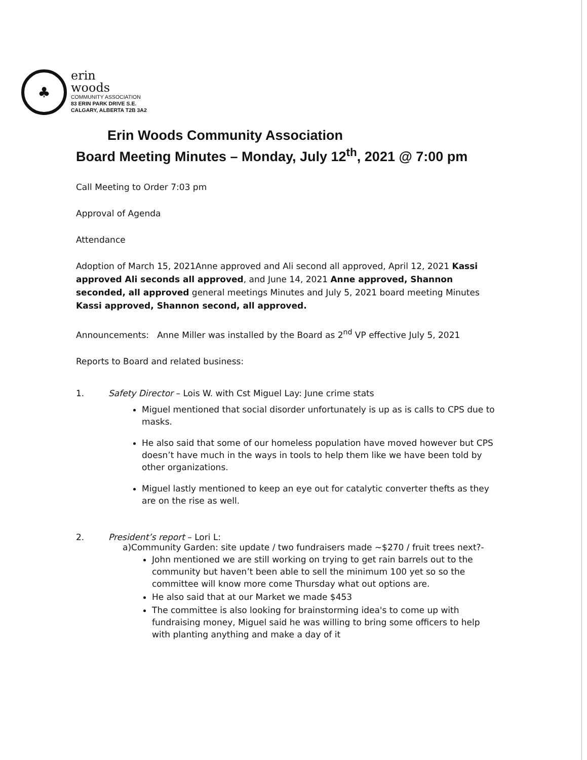♣
erin
woods
COMMUNITY ASSOCIATION
83 ERIN PARK DRIVE S.E.
CALGARY, ALBERTA T2B 3A2
Erin Woods Community Association
Board Meeting Minutes – Monday, July 12<sup>th</sup>, 2021 @ 7:00 pm
Call Meeting to Order 7:03 pm
Approval of Agenda
Attendance
Adoption of March 15, 2021Anne approved and Ali second all approved, April 12, 2021 Kassi approved Ali seconds all approved, and June 14, 2021 Anne approved, Shannon seconded, all approved general meetings Minutes and July 5, 2021 board meeting Minutes Kassi approved, Shannon second, all approved.
Announcements: Anne Miller was installed by the Board as 2<sup>nd</sup> VP effective July 5, 2021
Reports to Board and related business:
1. Safety Director – Lois W. with Cst Miguel Lay: June crime stats
Miguel mentioned that social disorder unfortunately is up as is calls to CPS due to masks.
He also said that some of our homeless population have moved however but CPS doesn’t have much in the ways in tools to help them like we have been told by other organizations.
Miguel lastly mentioned to keep an eye out for catalytic converter thefts as they are on the rise as well.
2. President’s report – Lori L:
a)Community Garden: site update / two fundraisers made ~$270 / fruit trees next?-
John mentioned we are still working on trying to get rain barrels out to the community but haven’t been able to sell the minimum 100 yet so so the committee will know more come Thursday what out options are.
He also said that at our Market we made $453
The committee is also looking for brainstorming idea's to come up with fundraising money, Miguel said he was willing to bring some officers to help with planting anything and make a day of it